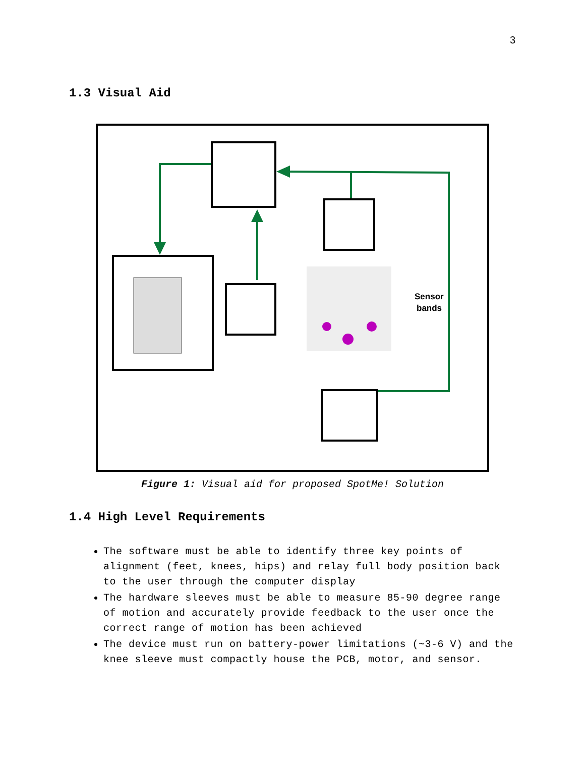3
1.3 Visual Aid
Sensor
bands
Figure 1: Visual aid for proposed SpotMe! Solution
1.4 High Level Requirements
The software must be able to identify three key points of alignment (feet, knees, hips) and relay full body position back to the user through the computer display
The hardware sleeves must be able to measure 85-90 degree range of motion and accurately provide feedback to the user once the correct range of motion has been achieved
The device must run on battery-power limitations (~3-6 V) and the knee sleeve must compactly house the PCB, motor, and sensor.